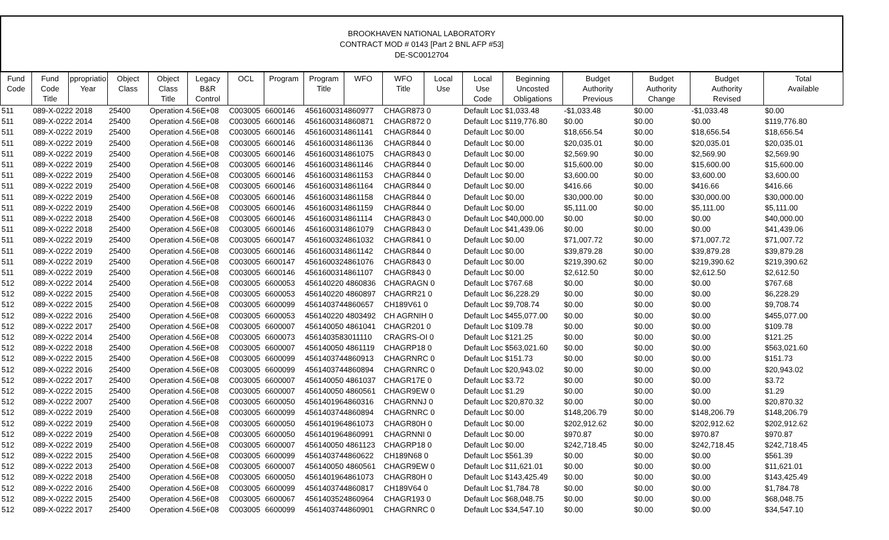BROOKHAVEN NATIONAL LABORATORY
CONTRACT MOD # 0143 [Part 2 BNL AFP #53]
DE-SC0012704
| Fund Code | Fund Code Title | ppropriatio Year | Object Class | Object Class Title | Legacy B&R Control | OCL | Program | Program Title | WFO | WFO Title | Local Use | Local Use Code | Beginning Uncosted Obligations | Budget Authority Previous | Budget Authority Change | Budget Authority Revised | Total Available |
| --- | --- | --- | --- | --- | --- | --- | --- | --- | --- | --- | --- | --- | --- | --- | --- | --- | --- |
| 511 | 089-X-0222 2018 | | 25400 | Operation 4.56E+08 | | C003005 | 6600146 | 4561600314860977 | | CHAGR873 0 | | Default Loc $1,033.48 | | -$1,033.48 | $0.00 | -$1,033.48 | $0.00 |
| 511 | 089-X-0222 2014 | | 25400 | Operation 4.56E+08 | | C003005 | 6600146 | 4561600314860871 | | CHAGR872 0 | | Default Loc $119,776.80 | | $0.00 | $0.00 | $0.00 | $119,776.80 |
| 511 | 089-X-0222 2019 | | 25400 | Operation 4.56E+08 | | C003005 | 6600146 | 4561600314861141 | | CHAGR844 0 | | Default Loc $0.00 | | $18,656.54 | $0.00 | $18,656.54 | $18,656.54 |
| 511 | 089-X-0222 2019 | | 25400 | Operation 4.56E+08 | | C003005 | 6600146 | 4561600314861136 | | CHAGR844 0 | | Default Loc $0.00 | | $20,035.01 | $0.00 | $20,035.01 | $20,035.01 |
| 511 | 089-X-0222 2019 | | 25400 | Operation 4.56E+08 | | C003005 | 6600146 | 4561600314861075 | | CHAGR843 0 | | Default Loc $0.00 | | $2,569.90 | $0.00 | $2,569.90 | $2,569.90 |
| 511 | 089-X-0222 2019 | | 25400 | Operation 4.56E+08 | | C003005 | 6600146 | 4561600314861146 | | CHAGR844 0 | | Default Loc $0.00 | | $15,600.00 | $0.00 | $15,600.00 | $15,600.00 |
| 511 | 089-X-0222 2019 | | 25400 | Operation 4.56E+08 | | C003005 | 6600146 | 4561600314861153 | | CHAGR844 0 | | Default Loc $0.00 | | $3,600.00 | $0.00 | $3,600.00 | $3,600.00 |
| 511 | 089-X-0222 2019 | | 25400 | Operation 4.56E+08 | | C003005 | 6600146 | 4561600314861164 | | CHAGR844 0 | | Default Loc $0.00 | | $416.66 | $0.00 | $416.66 | $416.66 |
| 511 | 089-X-0222 2019 | | 25400 | Operation 4.56E+08 | | C003005 | 6600146 | 4561600314861158 | | CHAGR844 0 | | Default Loc $0.00 | | $30,000.00 | $0.00 | $30,000.00 | $30,000.00 |
| 511 | 089-X-0222 2019 | | 25400 | Operation 4.56E+08 | | C003005 | 6600146 | 4561600314861159 | | CHAGR844 0 | | Default Loc $0.00 | | $5,111.00 | $0.00 | $5,111.00 | $5,111.00 |
| 511 | 089-X-0222 2018 | | 25400 | Operation 4.56E+08 | | C003005 | 6600146 | 4561600314861114 | | CHAGR843 0 | | Default Loc $40,000.00 | | $0.00 | $0.00 | $0.00 | $40,000.00 |
| 511 | 089-X-0222 2018 | | 25400 | Operation 4.56E+08 | | C003005 | 6600146 | 4561600314861079 | | CHAGR843 0 | | Default Loc $41,439.06 | | $0.00 | $0.00 | $0.00 | $41,439.06 |
| 511 | 089-X-0222 2019 | | 25400 | Operation 4.56E+08 | | C003005 | 6600147 | 4561600324861032 | | CHAGR841 0 | | Default Loc $0.00 | | $71,007.72 | $0.00 | $71,007.72 | $71,007.72 |
| 511 | 089-X-0222 2019 | | 25400 | Operation 4.56E+08 | | C003005 | 6600146 | 4561600314861142 | | CHAGR844 0 | | Default Loc $0.00 | | $39,879.28 | $0.00 | $39,879.28 | $39,879.28 |
| 511 | 089-X-0222 2019 | | 25400 | Operation 4.56E+08 | | C003005 | 6600147 | 4561600324861076 | | CHAGR843 0 | | Default Loc $0.00 | | $219,390.62 | $0.00 | $219,390.62 | $219,390.62 |
| 511 | 089-X-0222 2019 | | 25400 | Operation 4.56E+08 | | C003005 | 6600146 | 4561600314861107 | | CHAGR843 0 | | Default Loc $0.00 | | $2,612.50 | $0.00 | $2,612.50 | $2,612.50 |
| 512 | 089-X-0222 2014 | | 25400 | Operation 4.56E+08 | | C003005 | 6600053 | 456140220 4860836 | | CHAGRAGN 0 | | Default Loc $767.68 | | $0.00 | $0.00 | $0.00 | $767.68 |
| 512 | 089-X-0222 2015 | | 25400 | Operation 4.56E+08 | | C003005 | 6600053 | 456140220 4860897 | | CHAGRR21 0 | | Default Loc $6,228.29 | | $0.00 | $0.00 | $0.00 | $6,228.29 |
| 512 | 089-X-0222 2015 | | 25400 | Operation 4.56E+08 | | C003005 | 6600099 | 4561403744860657 | | CH189V61 0 | | Default Loc $9,708.74 | | $0.00 | $0.00 | $0.00 | $9,708.74 |
| 512 | 089-X-0222 2016 | | 25400 | Operation 4.56E+08 | | C003005 | 6600053 | 456140220 4803492 | | CH AGRNIH 0 | | Default Loc $455,077.00 | | $0.00 | $0.00 | $0.00 | $455,077.00 |
| 512 | 089-X-0222 2017 | | 25400 | Operation 4.56E+08 | | C003005 | 6600007 | 456140050 4861041 | | CHAGR201 0 | | Default Loc $109.78 | | $0.00 | $0.00 | $0.00 | $109.78 |
| 512 | 089-X-0222 2014 | | 25400 | Operation 4.56E+08 | | C003005 | 6600073 | 4561403583011110 | | CRAGRS-OI 0 | | Default Loc $121.25 | | $0.00 | $0.00 | $0.00 | $121.25 |
| 512 | 089-X-0222 2018 | | 25400 | Operation 4.56E+08 | | C003005 | 6600007 | 456140050 4861119 | | CHAGRP18 0 | | Default Loc $563,021.60 | | $0.00 | $0.00 | $0.00 | $563,021.60 |
| 512 | 089-X-0222 2015 | | 25400 | Operation 4.56E+08 | | C003005 | 6600099 | 4561403744860913 | | CHAGRNRC 0 | | Default Loc $151.73 | | $0.00 | $0.00 | $0.00 | $151.73 |
| 512 | 089-X-0222 2016 | | 25400 | Operation 4.56E+08 | | C003005 | 6600099 | 4561403744860894 | | CHAGRNRC 0 | | Default Loc $20,943.02 | | $0.00 | $0.00 | $0.00 | $20,943.02 |
| 512 | 089-X-0222 2017 | | 25400 | Operation 4.56E+08 | | C003005 | 6600007 | 456140050 4861037 | | CHAGR17E 0 | | Default Loc $3.72 | | $0.00 | $0.00 | $0.00 | $3.72 |
| 512 | 089-X-0222 2015 | | 25400 | Operation 4.56E+08 | | C003005 | 6600007 | 456140050 4860561 | | CHAGR9EW 0 | | Default Loc $1.29 | | $0.00 | $0.00 | $0.00 | $1.29 |
| 512 | 089-X-0222 2007 | | 25400 | Operation 4.56E+08 | | C003005 | 6600050 | 4561401964860316 | | CHAGRNNJ 0 | | Default Loc $20,870.32 | | $0.00 | $0.00 | $0.00 | $20,870.32 |
| 512 | 089-X-0222 2019 | | 25400 | Operation 4.56E+08 | | C003005 | 6600099 | 4561403744860894 | | CHAGRNRC 0 | | Default Loc $0.00 | | $148,206.79 | $0.00 | $148,206.79 | $148,206.79 |
| 512 | 089-X-0222 2019 | | 25400 | Operation 4.56E+08 | | C003005 | 6600050 | 4561401964861073 | | CHAGR80H 0 | | Default Loc $0.00 | | $202,912.62 | $0.00 | $202,912.62 | $202,912.62 |
| 512 | 089-X-0222 2019 | | 25400 | Operation 4.56E+08 | | C003005 | 6600050 | 4561401964860991 | | CHAGRNNI 0 | | Default Loc $0.00 | | $970.87 | $0.00 | $970.87 | $970.87 |
| 512 | 089-X-0222 2019 | | 25400 | Operation 4.56E+08 | | C003005 | 6600007 | 456140050 4861123 | | CHAGRP18 0 | | Default Loc $0.00 | | $242,718.45 | $0.00 | $242,718.45 | $242,718.45 |
| 512 | 089-X-0222 2015 | | 25400 | Operation 4.56E+08 | | C003005 | 6600099 | 4561403744860622 | | CH189N68 0 | | Default Loc $561.39 | | $0.00 | $0.00 | $0.00 | $561.39 |
| 512 | 089-X-0222 2013 | | 25400 | Operation 4.56E+08 | | C003005 | 6600007 | 456140050 4860561 | | CHAGR9EW 0 | | Default Loc $11,621.01 | | $0.00 | $0.00 | $0.00 | $11,621.01 |
| 512 | 089-X-0222 2018 | | 25400 | Operation 4.56E+08 | | C003005 | 6600050 | 4561401964861073 | | CHAGR80H 0 | | Default Loc $143,425.49 | | $0.00 | $0.00 | $0.00 | $143,425.49 |
| 512 | 089-X-0222 2016 | | 25400 | Operation 4.56E+08 | | C003005 | 6600099 | 4561403744860817 | | CH189V64 0 | | Default Loc $1,784.78 | | $0.00 | $0.00 | $0.00 | $1,784.78 |
| 512 | 089-X-0222 2015 | | 25400 | Operation 4.56E+08 | | C003005 | 6600067 | 4561403524860964 | | CHAGR193 0 | | Default Loc $68,048.75 | | $0.00 | $0.00 | $0.00 | $68,048.75 |
| 512 | 089-X-0222 2017 | | 25400 | Operation 4.56E+08 | | C003005 | 6600099 | 4561403744860901 | | CHAGRNRC 0 | | Default Loc $34,547.10 | | $0.00 | $0.00 | $0.00 | $34,547.10 |